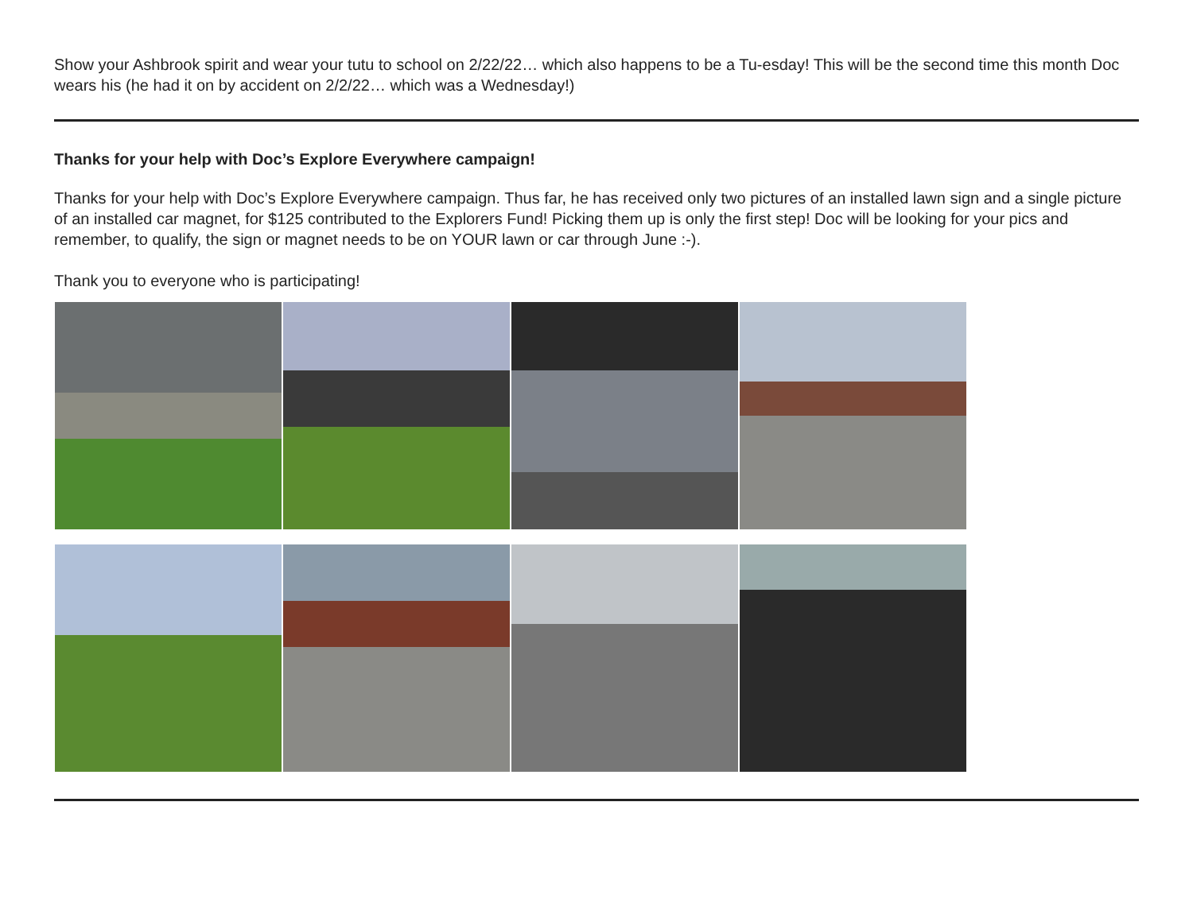Show your Ashbrook spirit and wear your tutu to school on 2/22/22… which also happens to be a Tu-esday! This will be the second time this month Doc wears his (he had it on by accident on 2/2/22… which was a Wednesday!)
Thanks for your help with Doc’s Explore Everywhere campaign!
Thanks for your help with Doc’s Explore Everywhere campaign. Thus far, he has received only two pictures of an installed lawn sign and a single picture of an installed car magnet, for $125 contributed to the Explorers Fund! Picking them up is only the first step! Doc will be looking for your pics and remember, to qualify, the sign or magnet needs to be on YOUR lawn or car through June :-).
Thank you to everyone who is participating!